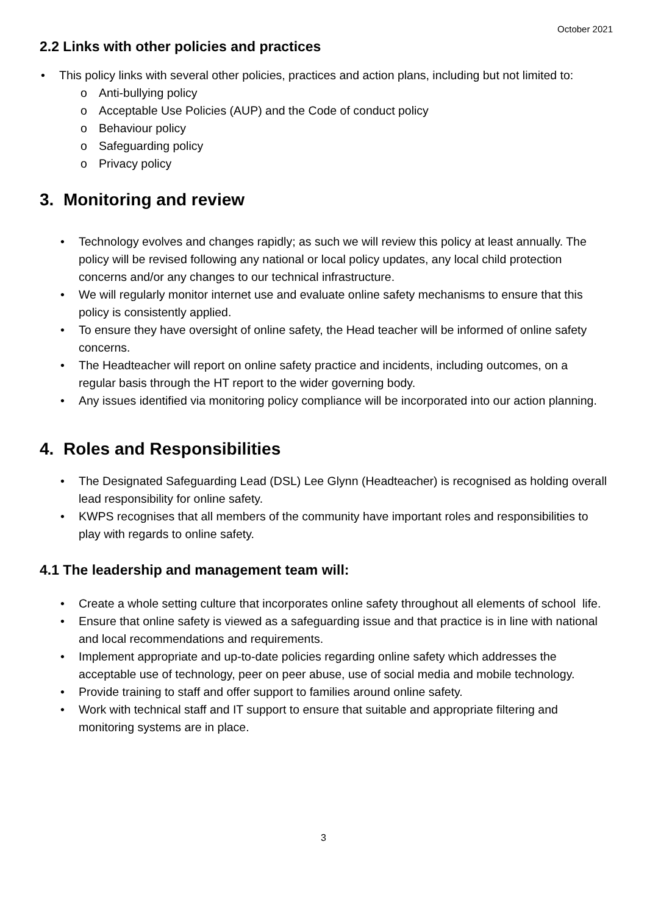October 2021
2.2 Links with other policies and practices
• This policy links with several other policies, practices and action plans, including but not limited to:
o Anti-bullying policy
o Acceptable Use Policies (AUP) and the Code of conduct policy
o Behaviour policy
o Safeguarding policy
o Privacy policy
3. Monitoring and review
• Technology evolves and changes rapidly; as such we will review this policy at least annually. The policy will be revised following any national or local policy updates, any local child protection concerns and/or any changes to our technical infrastructure.
• We will regularly monitor internet use and evaluate online safety mechanisms to ensure that this policy is consistently applied.
• To ensure they have oversight of online safety, the Head teacher will be informed of online safety concerns.
• The Headteacher will report on online safety practice and incidents, including outcomes, on a regular basis through the HT report to the wider governing body.
• Any issues identified via monitoring policy compliance will be incorporated into our action planning.
4. Roles and Responsibilities
• The Designated Safeguarding Lead (DSL) Lee Glynn (Headteacher) is recognised as holding overall lead responsibility for online safety.
• KWPS recognises that all members of the community have important roles and responsibilities to play with regards to online safety.
4.1 The leadership and management team will:
• Create a whole setting culture that incorporates online safety throughout all elements of school life.
• Ensure that online safety is viewed as a safeguarding issue and that practice is in line with national and local recommendations and requirements.
• Implement appropriate and up-to-date policies regarding online safety which addresses the acceptable use of technology, peer on peer abuse, use of social media and mobile technology.
• Provide training to staff and offer support to families around online safety.
• Work with technical staff and IT support to ensure that suitable and appropriate filtering and monitoring systems are in place.
3